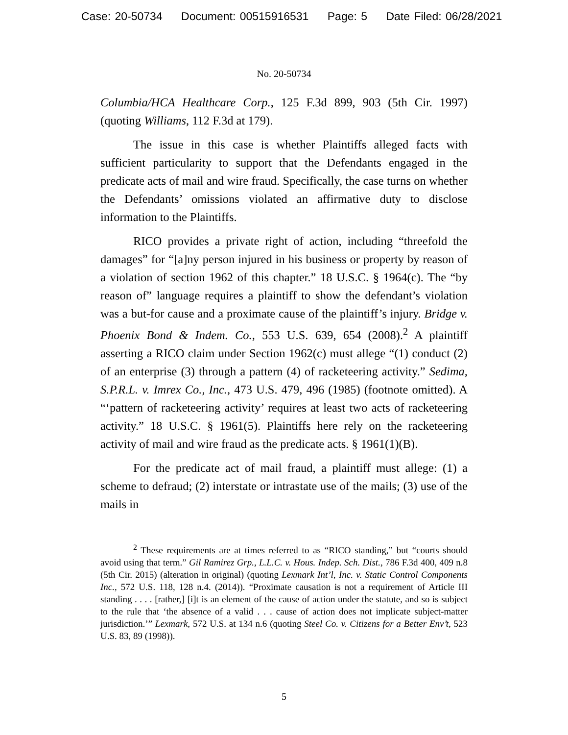Case: 20-50734 Document: 00515916531 Page: 5 Date Filed: 06/28/2021
No. 20-50734
Columbia/HCA Healthcare Corp., 125 F.3d 899, 903 (5th Cir. 1997) (quoting Williams, 112 F.3d at 179).
The issue in this case is whether Plaintiffs alleged facts with sufficient particularity to support that the Defendants engaged in the predicate acts of mail and wire fraud. Specifically, the case turns on whether the Defendants’ omissions violated an affirmative duty to disclose information to the Plaintiffs.
RICO provides a private right of action, including “threefold the damages” for “[a]ny person injured in his business or property by reason of a violation of section 1962 of this chapter.” 18 U.S.C. § 1964(c). The “by reason of” language requires a plaintiff to show the defendant’s violation was a but-for cause and a proximate cause of the plaintiff’s injury. Bridge v. Phoenix Bond & Indem. Co., 553 U.S. 639, 654 (2008).<sup>2</sup> A plaintiff asserting a RICO claim under Section 1962(c) must allege “(1) conduct (2) of an enterprise (3) through a pattern (4) of racketeering activity.” Sedima, S.P.R.L. v. Imrex Co., Inc., 473 U.S. 479, 496 (1985) (footnote omitted). A “‘pattern of racketeering activity’ requires at least two acts of racketeering activity.” 18 U.S.C. § 1961(5). Plaintiffs here rely on the racketeering activity of mail and wire fraud as the predicate acts. § 1961(1)(B).
For the predicate act of mail fraud, a plaintiff must allege: (1) a scheme to defraud; (2) interstate or intrastate use of the mails; (3) use of the mails in
<sup>2</sup> These requirements are at times referred to as “RICO standing,” but “courts should avoid using that term.” Gil Ramirez Grp., L.L.C. v. Hous. Indep. Sch. Dist., 786 F.3d 400, 409 n.8 (5th Cir. 2015) (alteration in original) (quoting Lexmark Int’l, Inc. v. Static Control Components Inc., 572 U.S. 118, 128 n.4. (2014)). “Proximate causation is not a requirement of Article III standing . . . . [rather,] [i]t is an element of the cause of action under the statute, and so is subject to the rule that ‘the absence of a valid . . . cause of action does not implicate subject-matter jurisdiction.’” Lexmark, 572 U.S. at 134 n.6 (quoting Steel Co. v. Citizens for a Better Env’t, 523 U.S. 83, 89 (1998)).
5